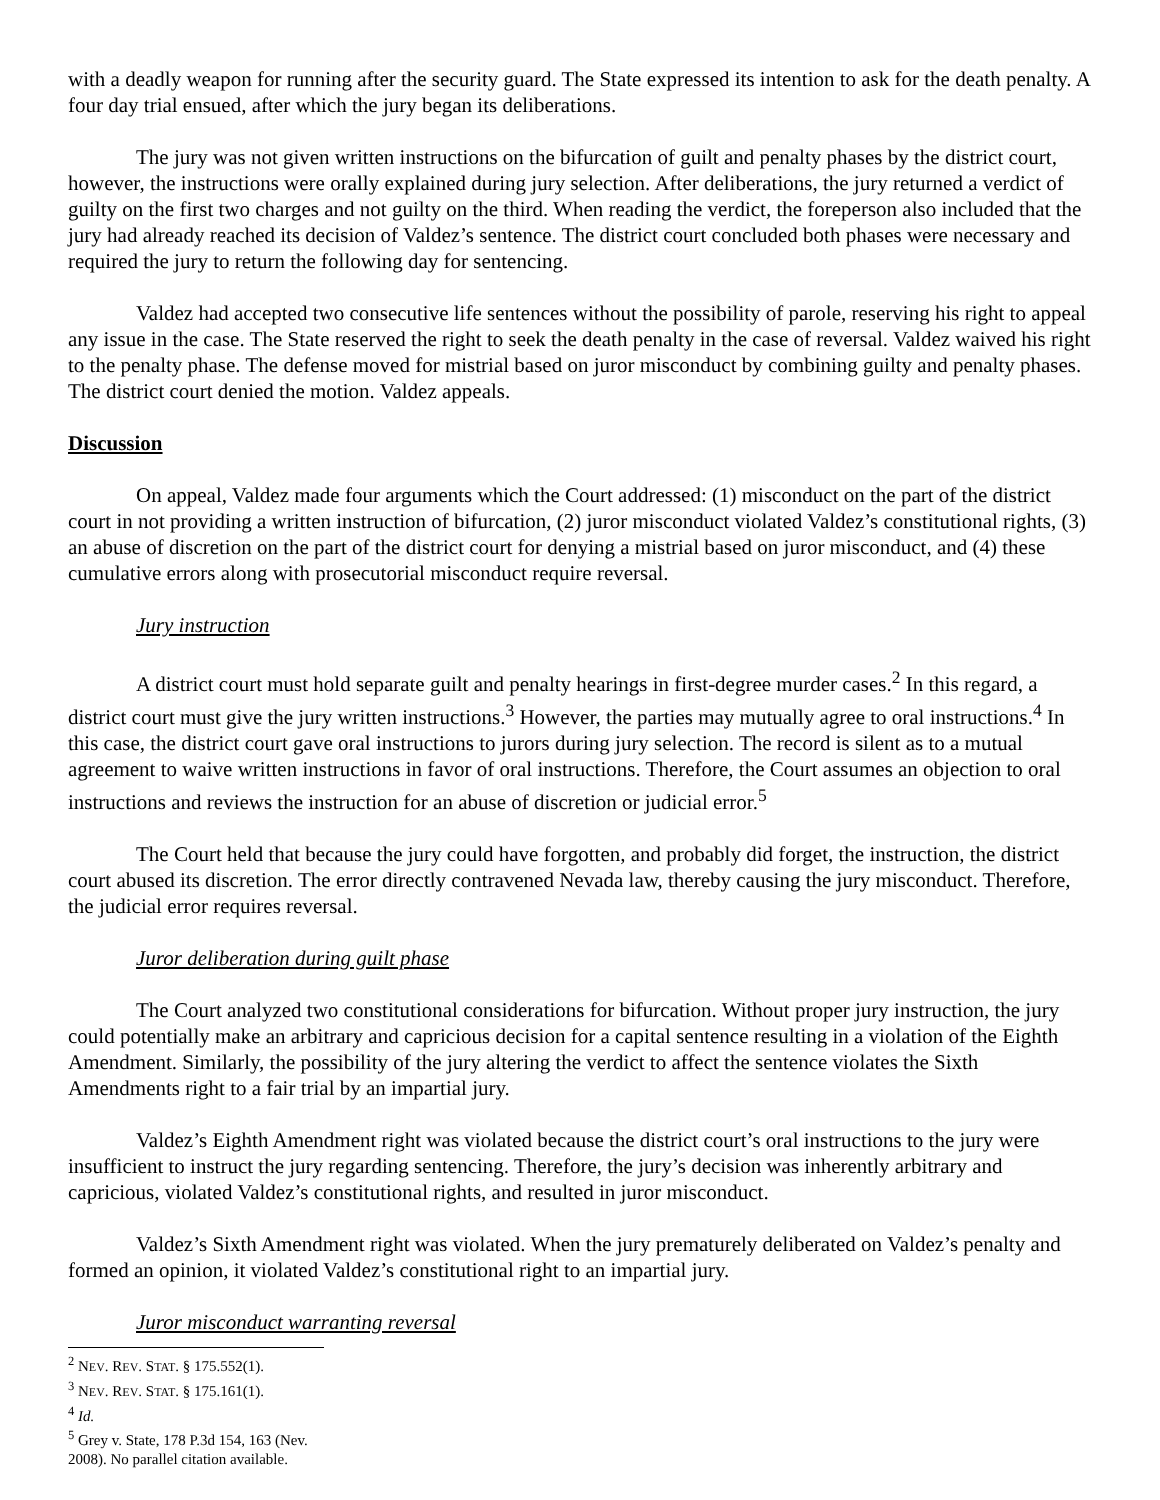with a deadly weapon for running after the security guard. The State expressed its intention to ask for the death penalty. A four day trial ensued, after which the jury began its deliberations.
The jury was not given written instructions on the bifurcation of guilt and penalty phases by the district court, however, the instructions were orally explained during jury selection. After deliberations, the jury returned a verdict of guilty on the first two charges and not guilty on the third. When reading the verdict, the foreperson also included that the jury had already reached its decision of Valdez’s sentence. The district court concluded both phases were necessary and required the jury to return the following day for sentencing.
Valdez had accepted two consecutive life sentences without the possibility of parole, reserving his right to appeal any issue in the case. The State reserved the right to seek the death penalty in the case of reversal. Valdez waived his right to the penalty phase. The defense moved for mistrial based on juror misconduct by combining guilty and penalty phases. The district court denied the motion. Valdez appeals.
Discussion
On appeal, Valdez made four arguments which the Court addressed: (1) misconduct on the part of the district court in not providing a written instruction of bifurcation, (2) juror misconduct violated Valdez’s constitutional rights, (3) an abuse of discretion on the part of the district court for denying a mistrial based on juror misconduct, and (4) these cumulative errors along with prosecutorial misconduct require reversal.
Jury instruction
A district court must hold separate guilt and penalty hearings in first-degree murder cases.<sup>2</sup> In this regard, a district court must give the jury written instructions.<sup>3</sup> However, the parties may mutually agree to oral instructions.<sup>4</sup> In this case, the district court gave oral instructions to jurors during jury selection. The record is silent as to a mutual agreement to waive written instructions in favor of oral instructions. Therefore, the Court assumes an objection to oral instructions and reviews the instruction for an abuse of discretion or judicial error.<sup>5</sup>
The Court held that because the jury could have forgotten, and probably did forget, the instruction, the district court abused its discretion. The error directly contravened Nevada law, thereby causing the jury misconduct. Therefore, the judicial error requires reversal.
Juror deliberation during guilt phase
The Court analyzed two constitutional considerations for bifurcation. Without proper jury instruction, the jury could potentially make an arbitrary and capricious decision for a capital sentence resulting in a violation of the Eighth Amendment. Similarly, the possibility of the jury altering the verdict to affect the sentence violates the Sixth Amendments right to a fair trial by an impartial jury.
Valdez’s Eighth Amendment right was violated because the district court’s oral instructions to the jury were insufficient to instruct the jury regarding sentencing. Therefore, the jury’s decision was inherently arbitrary and capricious, violated Valdez’s constitutional rights, and resulted in juror misconduct.
Valdez’s Sixth Amendment right was violated. When the jury prematurely deliberated on Valdez’s penalty and formed an opinion, it violated Valdez’s constitutional right to an impartial jury.
Juror misconduct warranting reversal
<sup>2</sup> NEV. REV. STAT. § 175.552(1).
<sup>3</sup> NEV. REV. STAT. § 175.161(1).
<sup>4</sup> Id.
<sup>5</sup> Grey v. State, 178 P.3d 154, 163 (Nev. 2008). No parallel citation available.